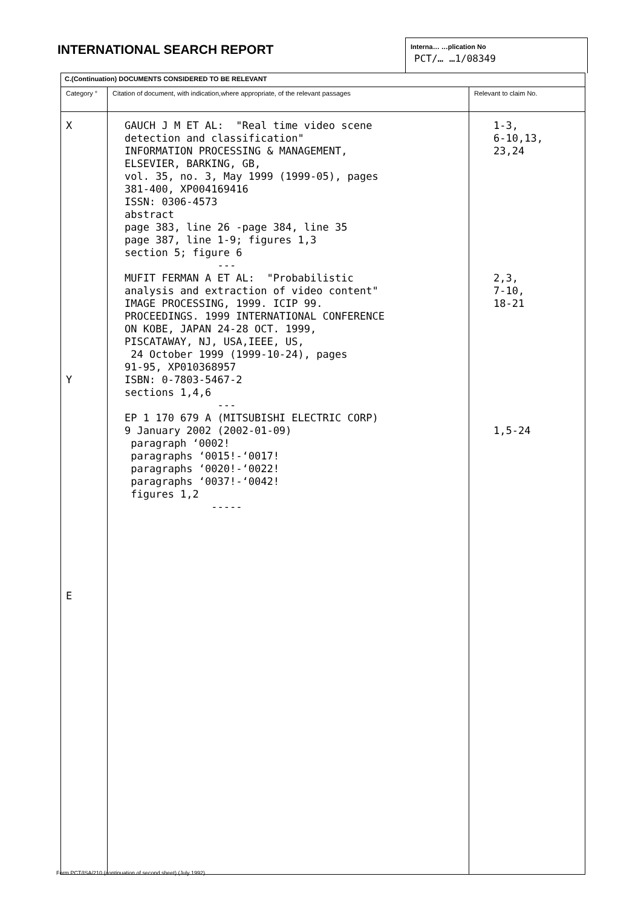INTERNATIONAL SEARCH REPORT
Interna… …plication No
PCT/… …1/08349
| C.(Continuation) DOCUMENTS CONSIDERED TO BE RELEVANT | | |
| Category ° | Citation of document, with indication,where appropriate, of the relevant passages | Relevant to claim No. |
| X Y E | GAUCH J M ET AL: "Real time video scene detection and classification" INFORMATION PROCESSING & MANAGEMENT, ELSEVIER, BARKING, GB, vol. 35, no. 3, May 1999 (1999-05), pages 381-400, XP004169416 ISSN: 0306-4573 abstract page 383, line 26 -page 384, line 35 page 387, line 1-9; figures 1,3 section 5; figure 6 --- MUFIT FERMAN A ET AL: "Probabilistic analysis and extraction of video content" IMAGE PROCESSING, 1999. ICIP 99. PROCEEDINGS. 1999 INTERNATIONAL CONFERENCE ON KOBE, JAPAN 24-28 OCT. 1999, PISCATAWAY, NJ, USA,IEEE, US, 24 October 1999 (1999-10-24), pages 91-95, XP010368957 ISBN: 0-7803-5467-2 sections 1,4,6 --- EP 1 170 679 A (MITSUBISHI ELECTRIC CORP) 9 January 2002 (2002-01-09) paragraph ‘0002! paragraphs ‘0015!-‘0017! paragraphs ‘0020!-‘0022! paragraphs ‘0037!-‘0042! figures 1,2 ----- | 1-3, 6-10,13, 23,24 2,3, 7-10, 18-21 1,5-24 |
Form PCT/ISA/210 (continuation of second sheet) (July 1992)